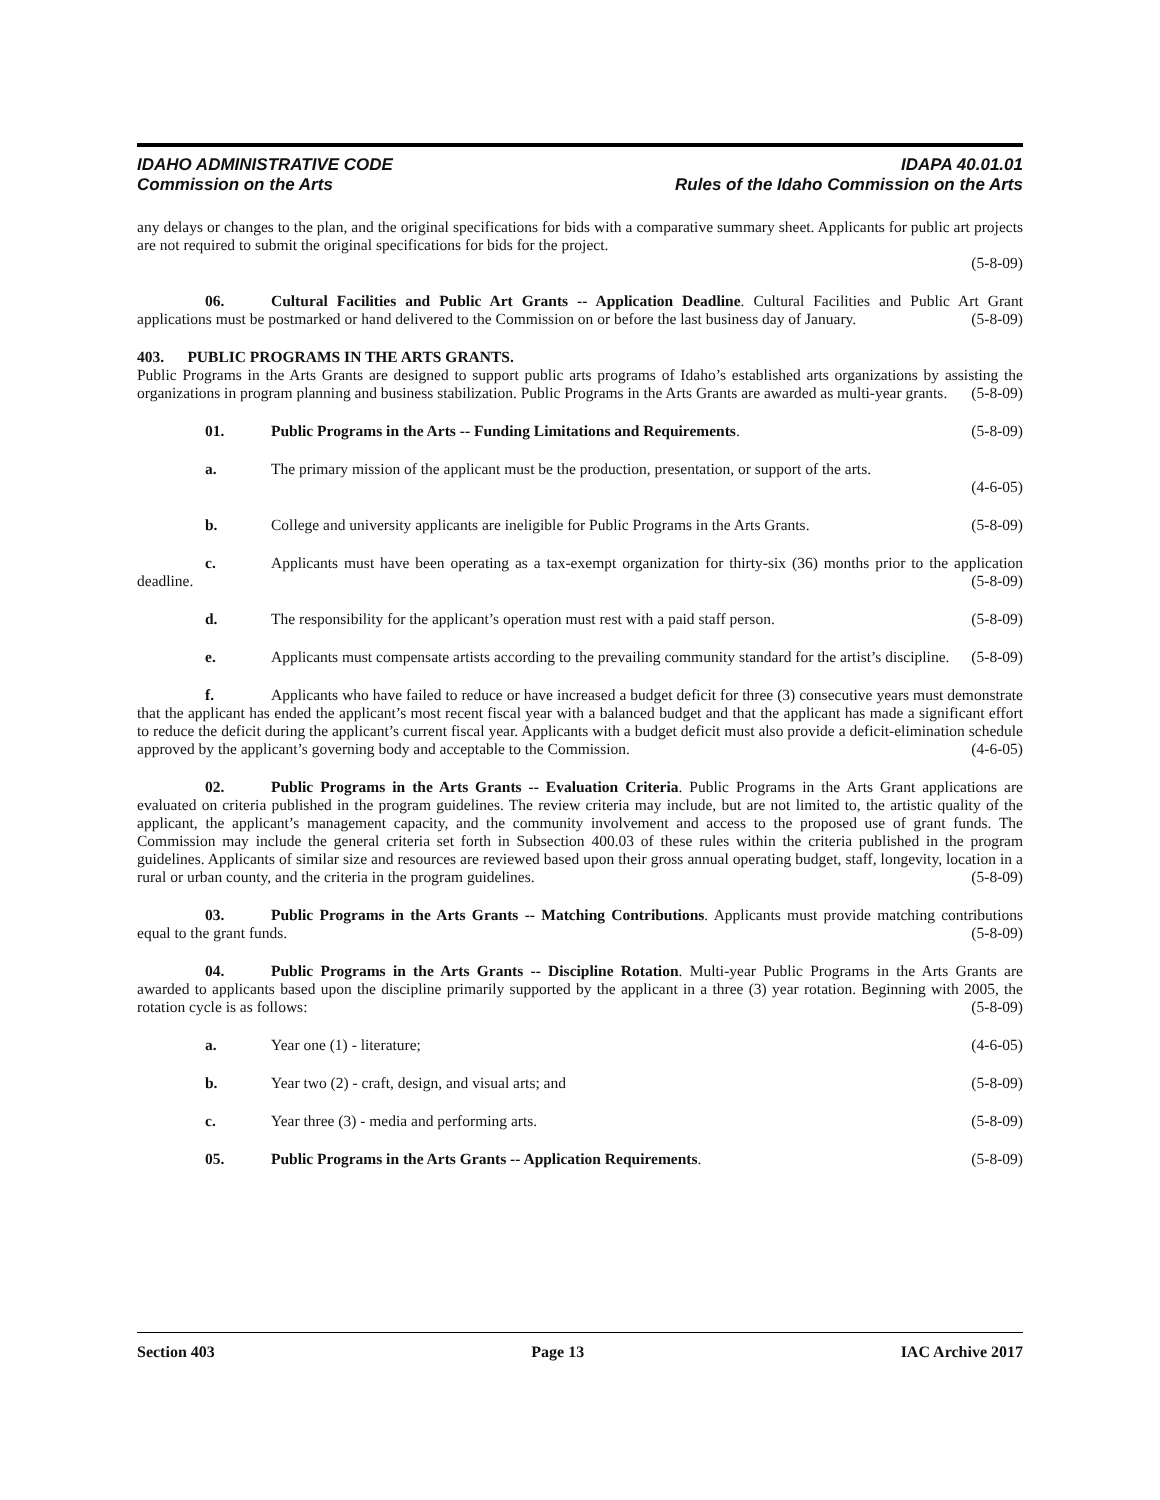IDAHO ADMINISTRATIVE CODE IDAPA 40.01.01
Commission on the Arts Rules of the Idaho Commission on the Arts
any delays or changes to the plan, and the original specifications for bids with a comparative summary sheet. Applicants for public art projects are not required to submit the original specifications for bids for the project.
(5-8-09)
06. Cultural Facilities and Public Art Grants -- Application Deadline. Cultural Facilities and Public Art Grant applications must be postmarked or hand delivered to the Commission on or before the last business day of January. (5-8-09)
403. PUBLIC PROGRAMS IN THE ARTS GRANTS.
Public Programs in the Arts Grants are designed to support public arts programs of Idaho’s established arts organizations by assisting the organizations in program planning and business stabilization. Public Programs in the Arts Grants are awarded as multi-year grants. (5-8-09)
01. Public Programs in the Arts -- Funding Limitations and Requirements. (5-8-09)
a. The primary mission of the applicant must be the production, presentation, or support of the arts.
(4-6-05)
b. College and university applicants are ineligible for Public Programs in the Arts Grants. (5-8-09)
c. Applicants must have been operating as a tax-exempt organization for thirty-six (36) months prior to the application deadline. (5-8-09)
d. The responsibility for the applicant’s operation must rest with a paid staff person. (5-8-09)
e. Applicants must compensate artists according to the prevailing community standard for the artist’s discipline. (5-8-09)
f. Applicants who have failed to reduce or have increased a budget deficit for three (3) consecutive years must demonstrate that the applicant has ended the applicant’s most recent fiscal year with a balanced budget and that the applicant has made a significant effort to reduce the deficit during the applicant’s current fiscal year. Applicants with a budget deficit must also provide a deficit-elimination schedule approved by the applicant’s governing body and acceptable to the Commission. (4-6-05)
02. Public Programs in the Arts Grants -- Evaluation Criteria. Public Programs in the Arts Grant applications are evaluated on criteria published in the program guidelines. The review criteria may include, but are not limited to, the artistic quality of the applicant, the applicant’s management capacity, and the community involvement and access to the proposed use of grant funds. The Commission may include the general criteria set forth in Subsection 400.03 of these rules within the criteria published in the program guidelines. Applicants of similar size and resources are reviewed based upon their gross annual operating budget, staff, longevity, location in a rural or urban county, and the criteria in the program guidelines. (5-8-09)
03. Public Programs in the Arts Grants -- Matching Contributions. Applicants must provide matching contributions equal to the grant funds. (5-8-09)
04. Public Programs in the Arts Grants -- Discipline Rotation. Multi-year Public Programs in the Arts Grants are awarded to applicants based upon the discipline primarily supported by the applicant in a three (3) year rotation. Beginning with 2005, the rotation cycle is as follows: (5-8-09)
a. Year one (1) - literature; (4-6-05)
b. Year two (2) - craft, design, and visual arts; and (5-8-09)
c. Year three (3) - media and performing arts. (5-8-09)
05. Public Programs in the Arts Grants -- Application Requirements. (5-8-09)
Section 403 Page 13 IAC Archive 2017